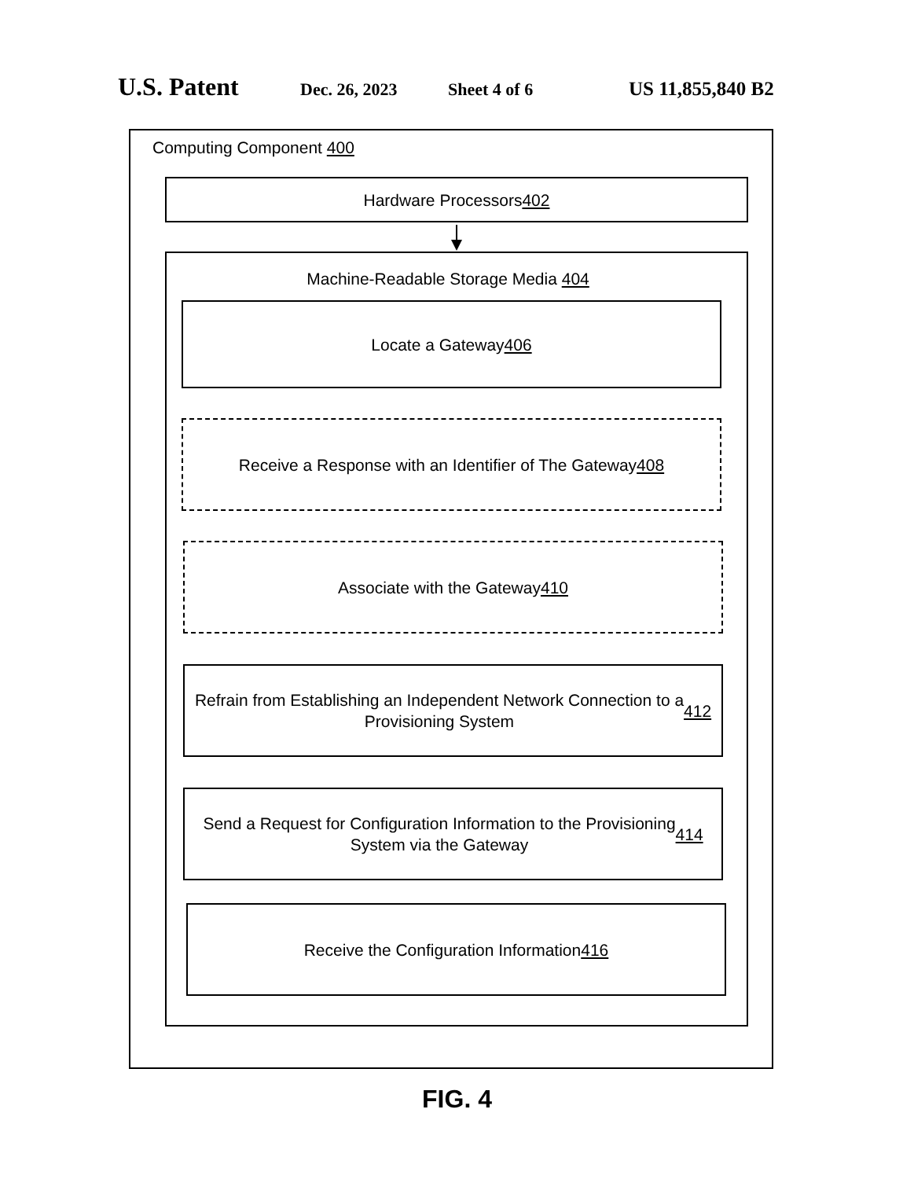U.S. Patent Dec. 26, 2023 Sheet 4 of 6 US 11,855,840 B2
Computing Component 400
Hardware Processors 402
Machine-Readable Storage Media 404
Locate a Gateway 406
Receive a Response with an Identifier of The Gateway 408
Associate with the Gateway 410
Refrain from Establishing an Independent Network Connection to a
Provisioning System 412
Send a Request for Configuration Information to the Provisioning
System via the Gateway 414
Receive the Configuration Information 416
FIG. 4